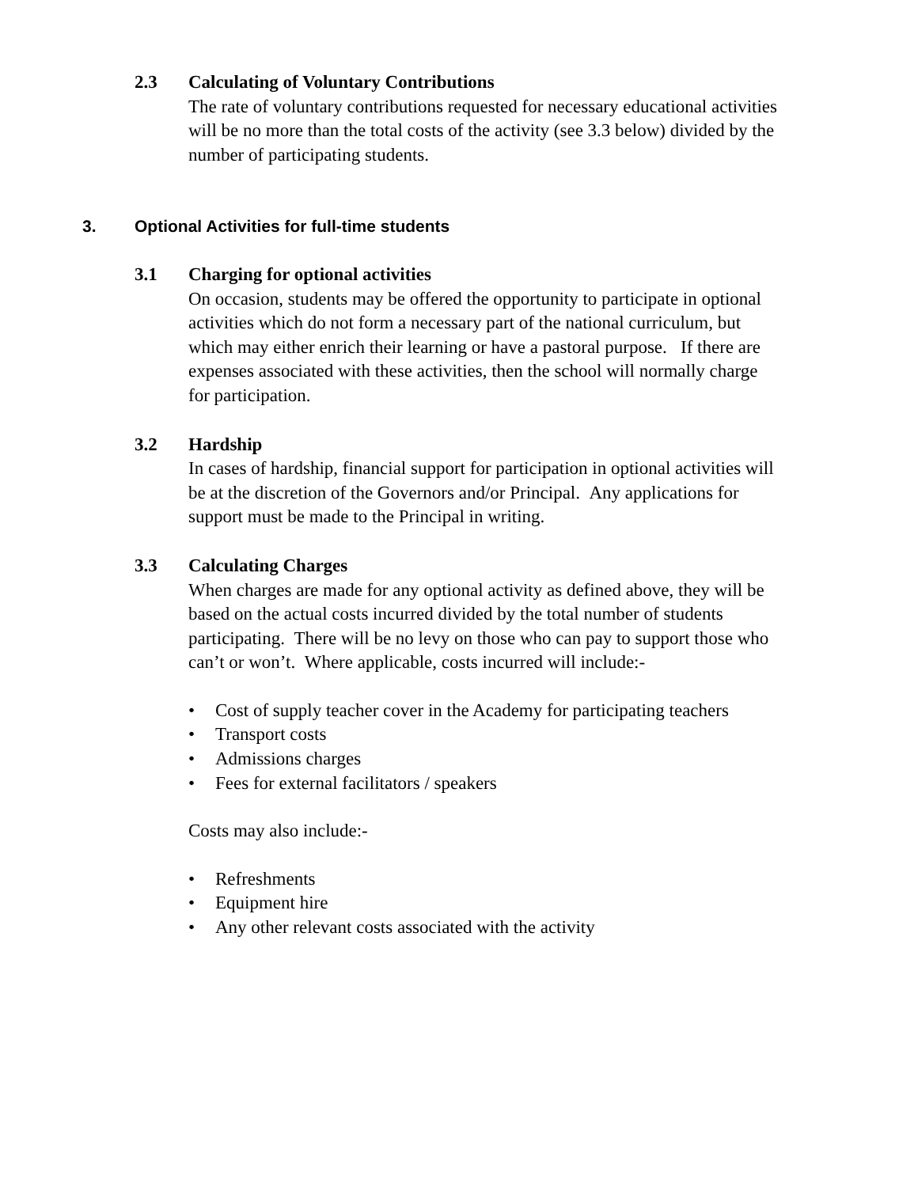2.3 Calculating of Voluntary Contributions
The rate of voluntary contributions requested for necessary educational activities will be no more than the total costs of the activity (see 3.3 below) divided by the number of participating students.
3. Optional Activities for full-time students
3.1 Charging for optional activities
On occasion, students may be offered the opportunity to participate in optional activities which do not form a necessary part of the national curriculum, but which may either enrich their learning or have a pastoral purpose. If there are expenses associated with these activities, then the school will normally charge for participation.
3.2 Hardship
In cases of hardship, financial support for participation in optional activities will be at the discretion of the Governors and/or Principal. Any applications for support must be made to the Principal in writing.
3.3 Calculating Charges
When charges are made for any optional activity as defined above, they will be based on the actual costs incurred divided by the total number of students participating. There will be no levy on those who can pay to support those who can’t or won’t. Where applicable, costs incurred will include:-
• Cost of supply teacher cover in the Academy for participating teachers
• Transport costs
• Admissions charges
• Fees for external facilitators / speakers
Costs may also include:-
• Refreshments
• Equipment hire
• Any other relevant costs associated with the activity